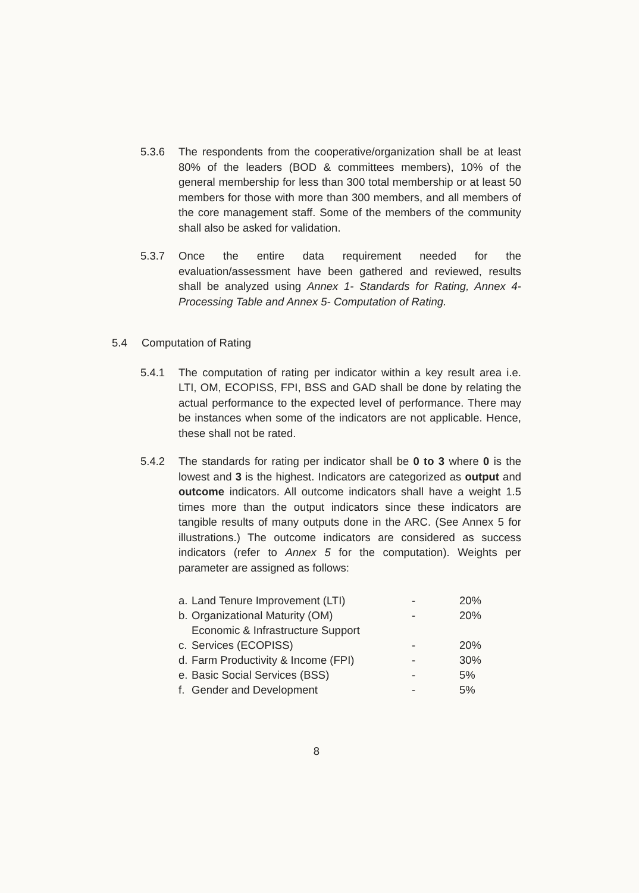5.3.6 The respondents from the cooperative/organization shall be at least 80% of the leaders (BOD & committees members), 10% of the general membership for less than 300 total membership or at least 50 members for those with more than 300 members, and all members of the core management staff. Some of the members of the community shall also be asked for validation.
5.3.7 Once the entire data requirement needed for the evaluation/assessment have been gathered and reviewed, results shall be analyzed using Annex 1- Standards for Rating, Annex 4- Processing Table and Annex 5- Computation of Rating.
5.4 Computation of Rating
5.4.1 The computation of rating per indicator within a key result area i.e. LTI, OM, ECOPISS, FPI, BSS and GAD shall be done by relating the actual performance to the expected level of performance. There may be instances when some of the indicators are not applicable. Hence, these shall not be rated.
5.4.2 The standards for rating per indicator shall be 0 to 3 where 0 is the lowest and 3 is the highest. Indicators are categorized as output and outcome indicators. All outcome indicators shall have a weight 1.5 times more than the output indicators since these indicators are tangible results of many outputs done in the ARC. (See Annex 5 for illustrations.) The outcome indicators are considered as success indicators (refer to Annex 5 for the computation). Weights per parameter are assigned as follows:
| a. | Land Tenure Improvement (LTI) | - | 20% |
| b. | Organizational Maturity (OM) | - | 20% |
| c. | Economic & Infrastructure Support Services (ECOPISS) | - | 20% |
| d. | Farm Productivity & Income (FPI) | - | 30% |
| e. | Basic Social Services (BSS) | - | 5% |
| f. | Gender and Development | - | 5% |
8